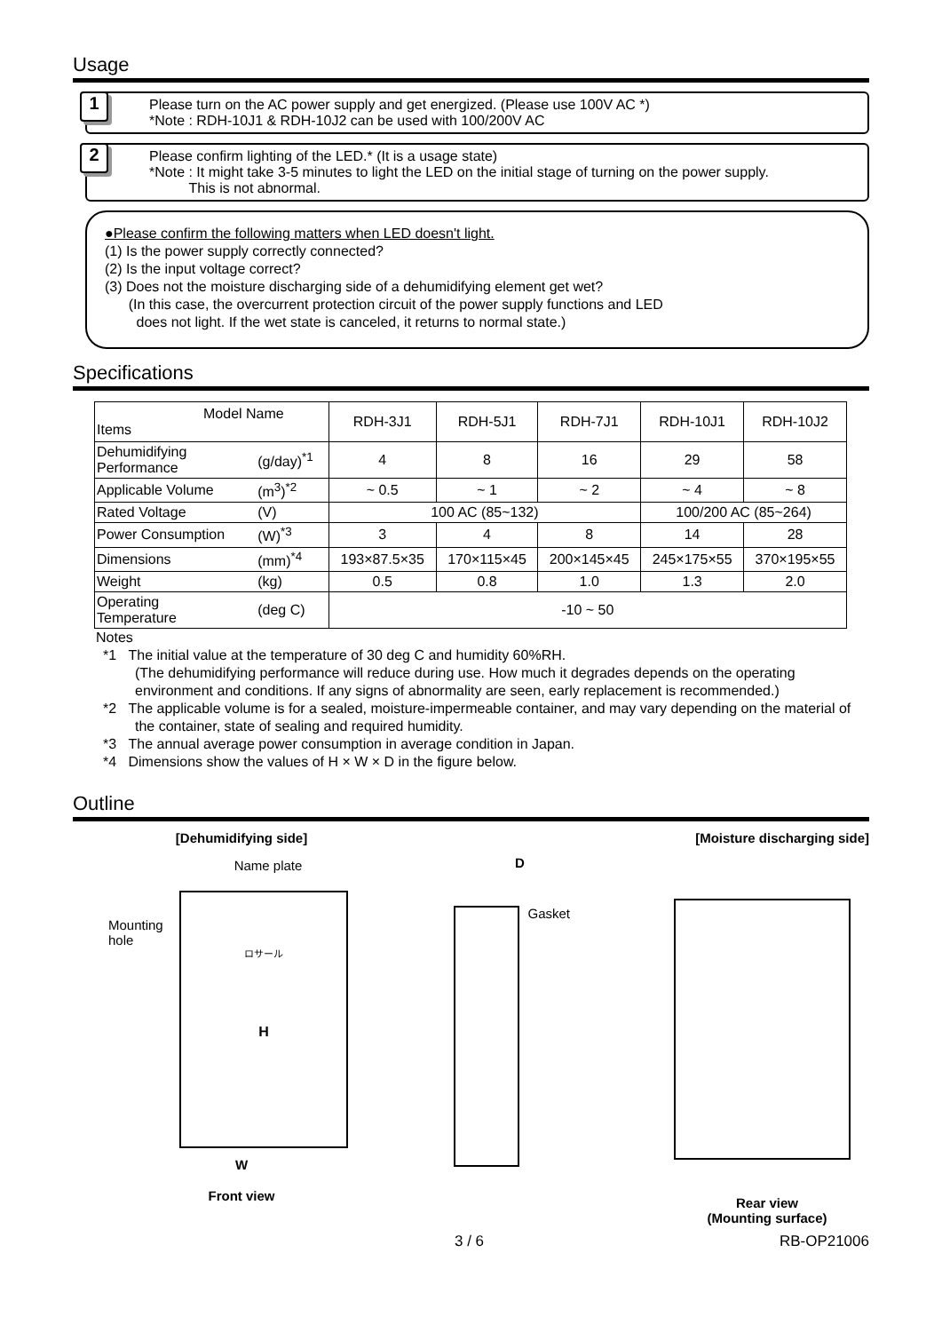Usage
1 Please turn on the AC power supply and get energized. (Please use 100V AC *)
*Note : RDH-10J1 & RDH-10J2 can be used with 100/200V AC
2 Please confirm lighting of the LED.* (It is a usage state)
*Note : It might take 3-5 minutes to light the LED on the initial stage of turning on the power supply.
This is not abnormal.
●Please confirm the following matters when LED doesn't light.
(1) Is the power supply correctly connected?
(2) Is the input voltage correct?
(3) Does not the moisture discharging side of a dehumidifying element get wet?
(In this case, the overcurrent protection circuit of the power supply functions and LED
does not light. If the wet state is canceled, it returns to normal state.)
Specifications
| Model Name Items | | RDH-3J1 | RDH-5J1 | RDH-7J1 | RDH-10J1 | RDH-10J2 |
| --- | --- | --- | --- | --- | --- | --- |
| Dehumidifying Performance | (g/day)<sup>*1</sup> | 4 | 8 | 16 | 29 | 58 |
| Applicable Volume | (m<sup>3</sup>)<sup>*2</sup> | ~ 0.5 | ~ 1 | ~ 2 | ~ 4 | ~ 8 |
| Rated Voltage | (V) | 100 AC (85~132) | | | 100/200 AC (85~264) | |
| Power Consumption | (W)<sup>*3</sup> | 3 | 4 | 8 | 14 | 28 |
| Dimensions | (mm)<sup>*4</sup> | 193×87.5×35 | 170×115×45 | 200×145×45 | 245×175×55 | 370×195×55 |
| Weight | (kg) | 0.5 | 0.8 | 1.0 | 1.3 | 2.0 |
| Operating Temperature | (deg C) | -10 ~ 50 | | | | |
Notes
*1 The initial value at the temperature of 30 deg C and humidity 60%RH.
(The dehumidifying performance will reduce during use. How much it degrades depends on the operating environment and conditions. If any signs of abnormality are seen, early replacement is recommended.)
*2 The applicable volume is for a sealed, moisture-impermeable container, and may vary depending on the material of the container, state of sealing and required humidity.
*3 The annual average power consumption in average condition in Japan.
*4 Dimensions show the values of H × W × D in the figure below.
Outline
[Dehumidifying side]
Name plate
Mounting hole
ロサール
H
W
Front view
D
Gasket
[Moisture discharging side]
Rear view
(Mounting surface)
3 / 6 RB-OP21006